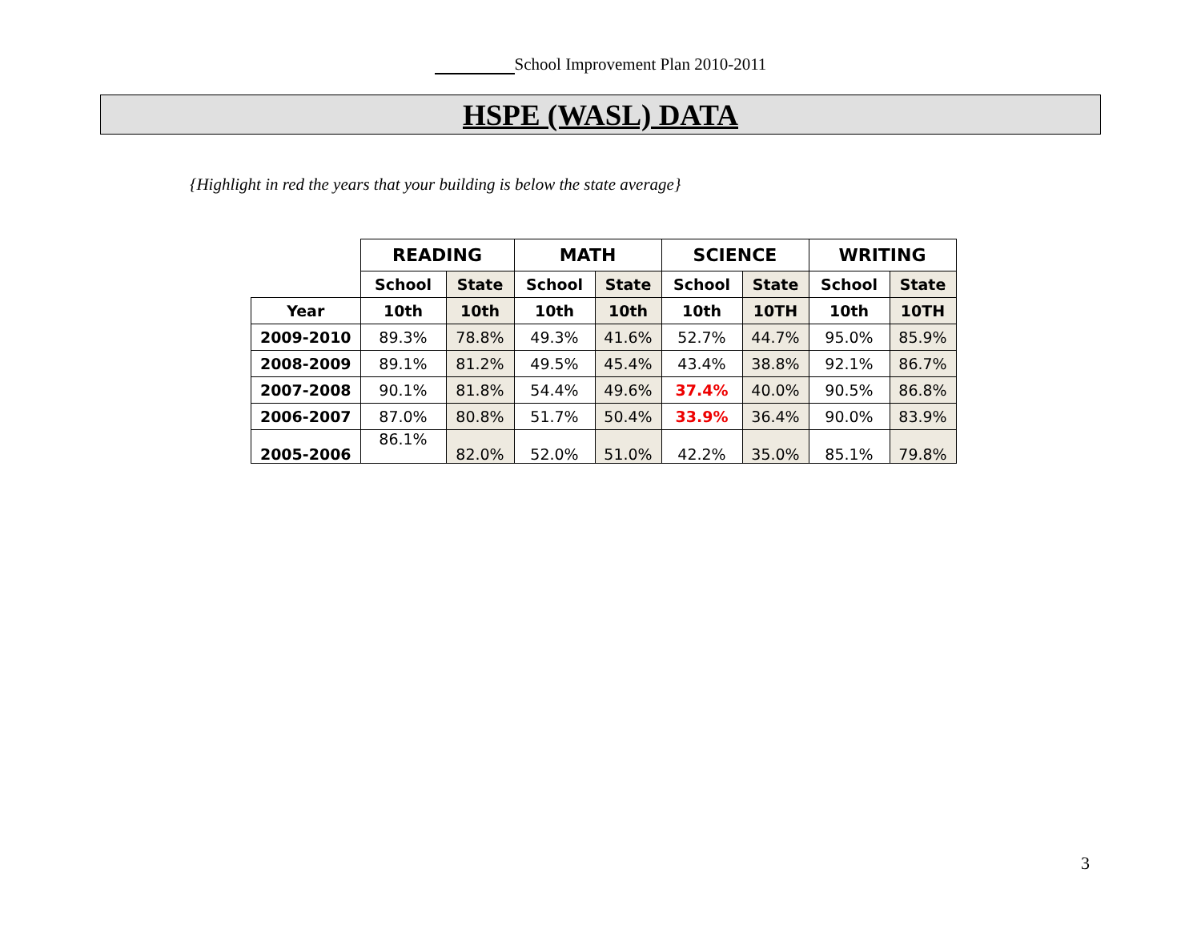School Improvement Plan 2010-2011
HSPE (WASL) DATA
{Highlight in red the years that your building is below the state average}
| | READING | | MATH | | SCIENCE | | WRITING | |
| | School | State | School | State | School | State | School | State |
| Year | 10th | 10th | 10th | 10th | 10th | 10TH | 10th | 10TH |
| 2009-2010 | 89.3% | 78.8% | 49.3% | 41.6% | 52.7% | 44.7% | 95.0% | 85.9% |
| 2008-2009 | 89.1% | 81.2% | 49.5% | 45.4% | 43.4% | 38.8% | 92.1% | 86.7% |
| 2007-2008 | 90.1% | 81.8% | 54.4% | 49.6% | 37.4% | 40.0% | 90.5% | 86.8% |
| 2006-2007 | 87.0% | 80.8% | 51.7% | 50.4% | 33.9% | 36.4% | 90.0% | 83.9% |
| 2005-2006 | 86.1% | 82.0% | 52.0% | 51.0% | 42.2% | 35.0% | 85.1% | 79.8% |
3